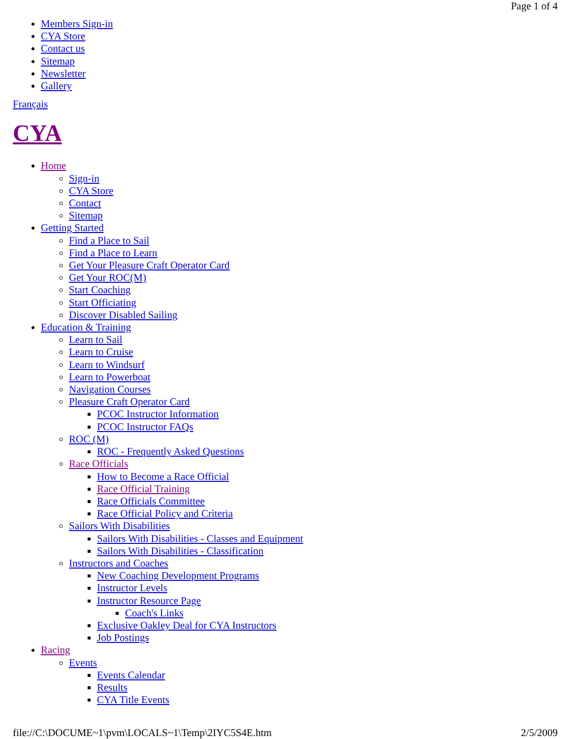Page 1 of 4
Members Sign-in
CYA Store
Contact us
Sitemap
Newsletter
Gallery
Français
CYA
Home
Sign-in
CYA Store
Contact
Sitemap
Getting Started
Find a Place to Sail
Find a Place to Learn
Get Your Pleasure Craft Operator Card
Get Your ROC(M)
Start Coaching
Start Officiating
Discover Disabled Sailing
Education & Training
Learn to Sail
Learn to Cruise
Learn to Windsurf
Learn to Powerboat
Navigation Courses
Pleasure Craft Operator Card
PCOC Instructor Information
PCOC Instructor FAQs
ROC (M)
ROC - Frequently Asked Questions
Race Officials
How to Become a Race Official
Race Official Training
Race Officials Committee
Race Official Policy and Criteria
Sailors With Disabilities
Sailors With Disabilities - Classes and Equipment
Sailors With Disabilities - Classification
Instructors and Coaches
New Coaching Development Programs
Instructor Levels
Instructor Resource Page
Coach's Links
Exclusive Oakley Deal for CYA Instructors
Job Postings
Racing
Events
Events Calendar
Results
CYA Title Events
file://C:\DOCUME~1\pvm\LOCALS~1\Temp\2IYC5S4E.htm 2/5/2009